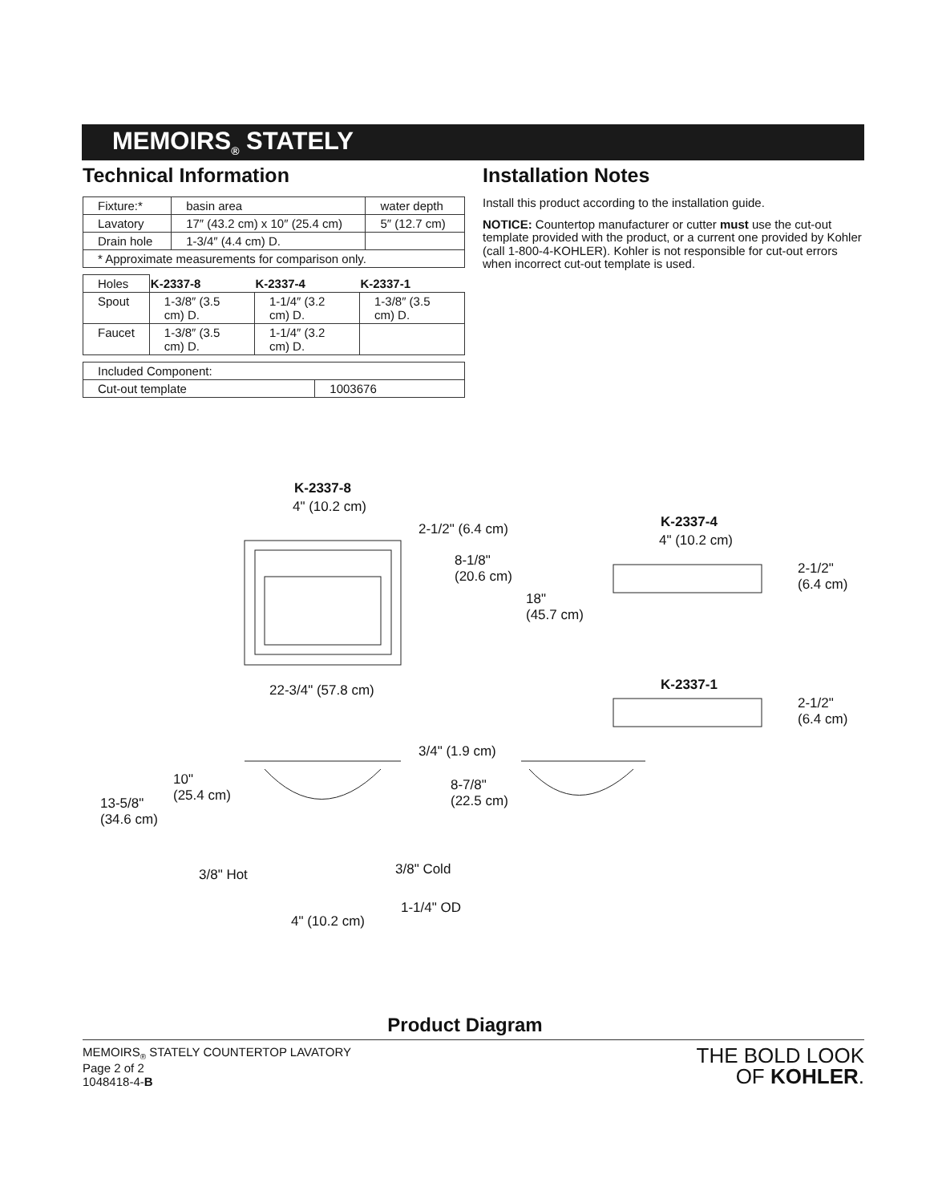MEMOIRS<sub>®</sub> STATELY
Technical Information
| Fixture:* | basin area | water depth |
| Lavatory | 17″ (43.2 cm) x 10″ (25.4 cm) | 5″ (12.7 cm) |
| Drain hole | 1-3/4″ (4.4 cm) D. | |
| * Approximate measurements for comparison only. | | |
| Holes | K-2337-8 | K-2337-4 | K-2337-1 |
| Spout | 1-3/8″ (3.5 cm) D. | 1-1/4″ (3.2 cm) D. | 1-3/8″ (3.5 cm) D. |
| Faucet | 1-3/8″ (3.5 cm) D. | 1-1/4″ (3.2 cm) D. | |
| Included Component: | |
| Cut-out template | 1003676 |
Installation Notes
Install this product according to the installation guide.
NOTICE: Countertop manufacturer or cutter must use the cut-out template provided with the product, or a current one provided by Kohler (call 1-800-4-KOHLER). Kohler is not responsible for cut-out errors when incorrect cut-out template is used.
K-2337-8
4" (10.2 cm)
2-1/2" (6.4 cm)
8-1/8"
(20.6 cm)
18"
(45.7 cm)
22-3/4" (57.8 cm)
K-2337-4
4" (10.2 cm)
2-1/2"
(6.4 cm)
K-2337-1
2-1/2"
(6.4 cm)
3/4" (1.9 cm)
10"
(25.4 cm)
8-7/8"
(22.5 cm) 13-5/8"
(34.6 cm)
3/8" Cold 3/8" Hot
1-1/4" OD
4" (10.2 cm)
Product Diagram
MEMOIRS<sub>®</sub> STATELY COUNTERTOP LAVATORY
Page 2 of 2
1048418-4-B
THE BOLD LOOK
OF KOHLER.